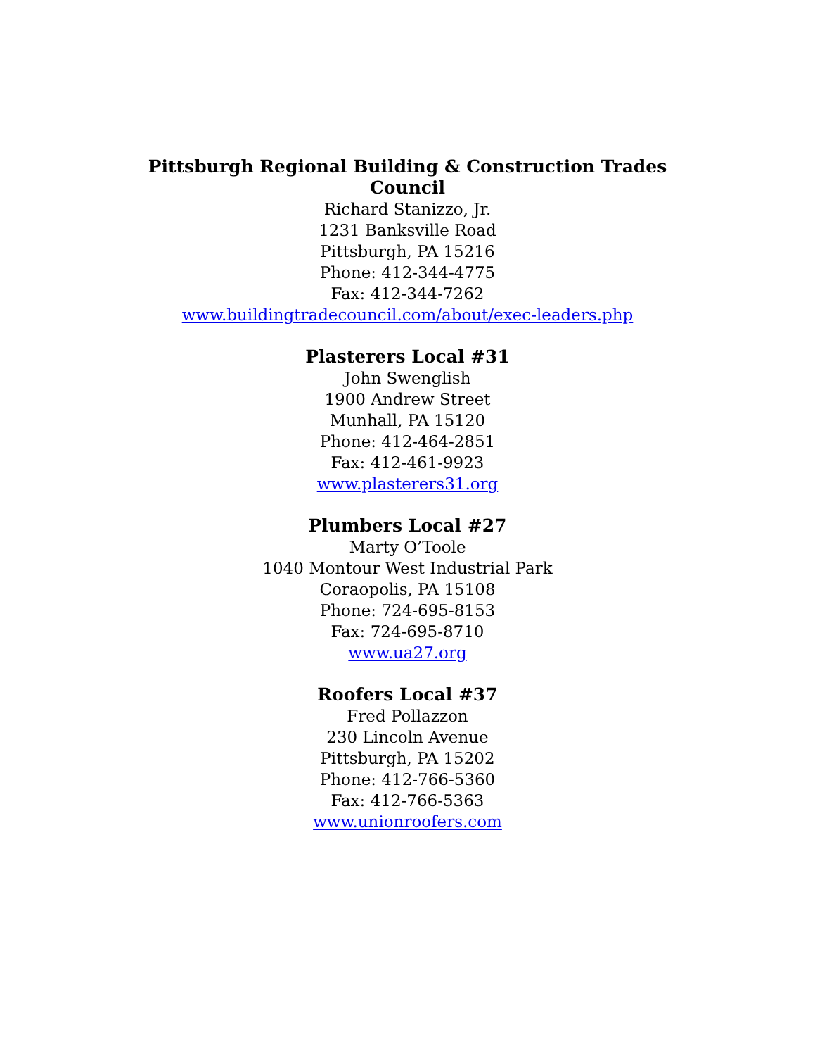Pittsburgh Regional Building & Construction Trades Council
Richard Stanizzo, Jr.
1231 Banksville Road
Pittsburgh, PA 15216
Phone: 412-344-4775
Fax: 412-344-7262
www.buildingtradecouncil.com/about/exec-leaders.php
Plasterers Local #31
John Swenglish
1900 Andrew Street
Munhall, PA 15120
Phone: 412-464-2851
Fax: 412-461-9923
www.plasterers31.org
Plumbers Local #27
Marty O’Toole
1040 Montour West Industrial Park
Coraopolis, PA 15108
Phone: 724-695-8153
Fax: 724-695-8710
www.ua27.org
Roofers Local #37
Fred Pollazzon
230 Lincoln Avenue
Pittsburgh, PA 15202
Phone: 412-766-5360
Fax: 412-766-5363
www.unionroofers.com